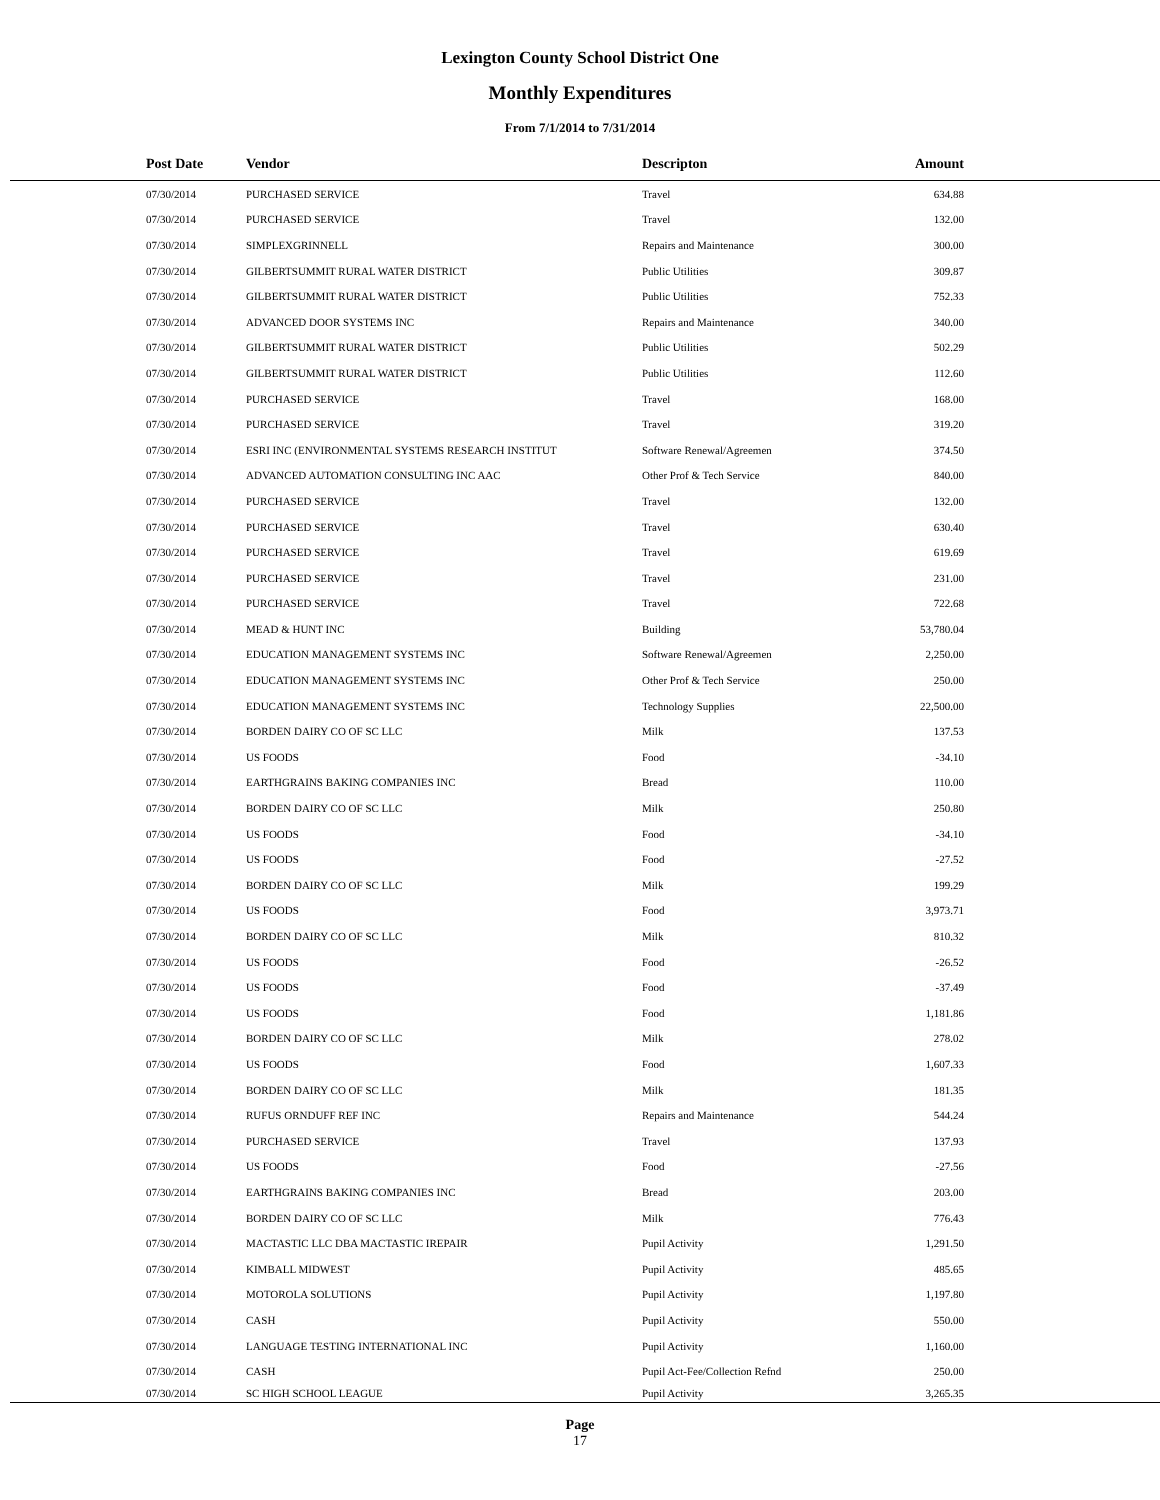Lexington County School District One
Monthly Expenditures
From 7/1/2014 to 7/31/2014
| Post Date | Vendor | Descripton | Amount | |
| --- | --- | --- | --- | --- |
| 07/30/2014 | PURCHASED SERVICE | Travel | 634.88 | |
| 07/30/2014 | PURCHASED SERVICE | Travel | 132.00 | |
| 07/30/2014 | SIMPLEXGRINNELL | Repairs and Maintenance | 300.00 | |
| 07/30/2014 | GILBERTSUMMIT RURAL WATER DISTRICT | Public Utilities | 309.87 | |
| 07/30/2014 | GILBERTSUMMIT RURAL WATER DISTRICT | Public Utilities | 752.33 | |
| 07/30/2014 | ADVANCED DOOR SYSTEMS INC | Repairs and Maintenance | 340.00 | |
| 07/30/2014 | GILBERTSUMMIT RURAL WATER DISTRICT | Public Utilities | 502.29 | |
| 07/30/2014 | GILBERTSUMMIT RURAL WATER DISTRICT | Public Utilities | 112.60 | |
| 07/30/2014 | PURCHASED SERVICE | Travel | 168.00 | |
| 07/30/2014 | PURCHASED SERVICE | Travel | 319.20 | |
| 07/30/2014 | ESRI INC (ENVIRONMENTAL SYSTEMS RESEARCH INSTITUT | Software Renewal/Agreemen | 374.50 | |
| 07/30/2014 | ADVANCED AUTOMATION CONSULTING INC AAC | Other Prof & Tech Service | 840.00 | |
| 07/30/2014 | PURCHASED SERVICE | Travel | 132.00 | |
| 07/30/2014 | PURCHASED SERVICE | Travel | 630.40 | |
| 07/30/2014 | PURCHASED SERVICE | Travel | 619.69 | |
| 07/30/2014 | PURCHASED SERVICE | Travel | 231.00 | |
| 07/30/2014 | PURCHASED SERVICE | Travel | 722.68 | |
| 07/30/2014 | MEAD & HUNT INC | Building | 53,780.04 | |
| 07/30/2014 | EDUCATION MANAGEMENT SYSTEMS INC | Software Renewal/Agreemen | 2,250.00 | |
| 07/30/2014 | EDUCATION MANAGEMENT SYSTEMS INC | Other Prof & Tech Service | 250.00 | |
| 07/30/2014 | EDUCATION MANAGEMENT SYSTEMS INC | Technology Supplies | 22,500.00 | |
| 07/30/2014 | BORDEN DAIRY CO OF SC LLC | Milk | 137.53 | |
| 07/30/2014 | US FOODS | Food | -34.10 | |
| 07/30/2014 | EARTHGRAINS BAKING COMPANIES INC | Bread | 110.00 | |
| 07/30/2014 | BORDEN DAIRY CO OF SC LLC | Milk | 250.80 | |
| 07/30/2014 | US FOODS | Food | -34.10 | |
| 07/30/2014 | US FOODS | Food | -27.52 | |
| 07/30/2014 | BORDEN DAIRY CO OF SC LLC | Milk | 199.29 | |
| 07/30/2014 | US FOODS | Food | 3,973.71 | |
| 07/30/2014 | BORDEN DAIRY CO OF SC LLC | Milk | 810.32 | |
| 07/30/2014 | US FOODS | Food | -26.52 | |
| 07/30/2014 | US FOODS | Food | -37.49 | |
| 07/30/2014 | US FOODS | Food | 1,181.86 | |
| 07/30/2014 | BORDEN DAIRY CO OF SC LLC | Milk | 278.02 | |
| 07/30/2014 | US FOODS | Food | 1,607.33 | |
| 07/30/2014 | BORDEN DAIRY CO OF SC LLC | Milk | 181.35 | |
| 07/30/2014 | RUFUS ORNDUFF REF INC | Repairs and Maintenance | 544.24 | |
| 07/30/2014 | PURCHASED SERVICE | Travel | 137.93 | |
| 07/30/2014 | US FOODS | Food | -27.56 | |
| 07/30/2014 | EARTHGRAINS BAKING COMPANIES INC | Bread | 203.00 | |
| 07/30/2014 | BORDEN DAIRY CO OF SC LLC | Milk | 776.43 | |
| 07/30/2014 | MACTASTIC LLC DBA MACTASTIC IREPAIR | Pupil Activity | 1,291.50 | |
| 07/30/2014 | KIMBALL MIDWEST | Pupil Activity | 485.65 | |
| 07/30/2014 | MOTOROLA SOLUTIONS | Pupil Activity | 1,197.80 | |
| 07/30/2014 | CASH | Pupil Activity | 550.00 | |
| 07/30/2014 | LANGUAGE TESTING INTERNATIONAL INC | Pupil Activity | 1,160.00 | |
| 07/30/2014 | CASH | Pupil Act-Fee/Collection Refnd | 250.00 | |
| 07/30/2014 | SC HIGH SCHOOL LEAGUE | Pupil Activity | 3,265.35 | |
Page
17